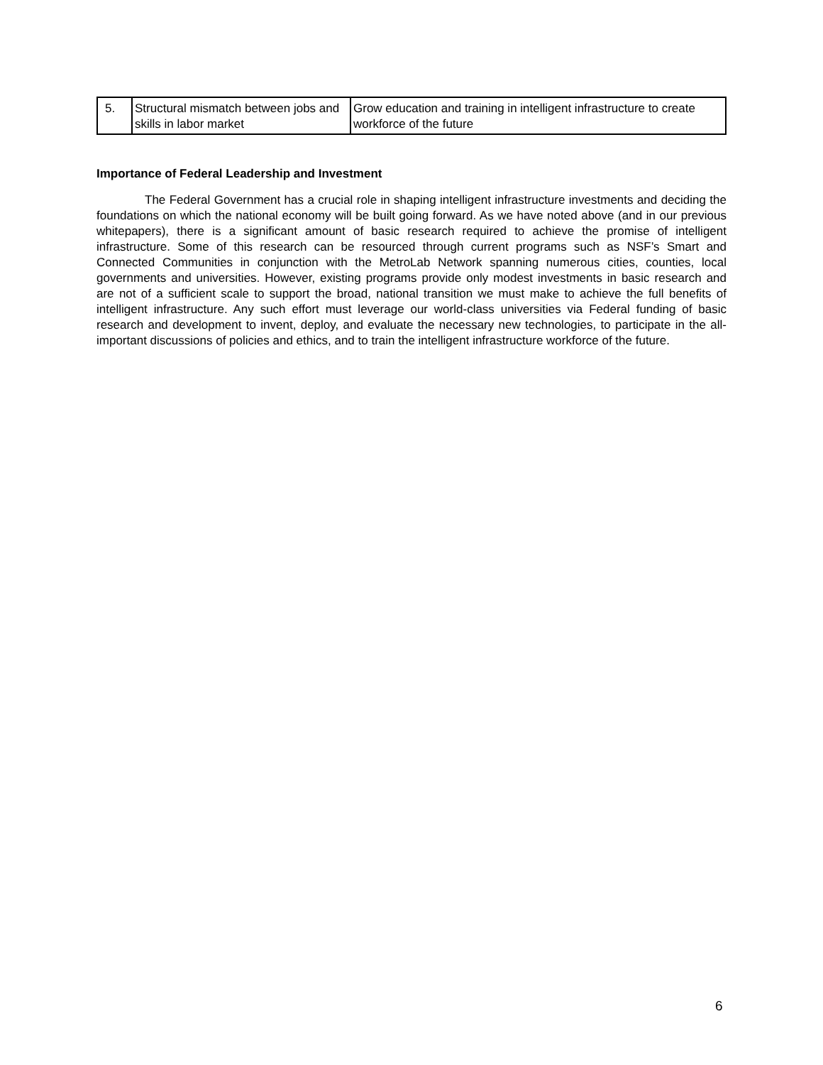| 5. | Structural mismatch between jobs and skills in labor market | Grow education and training in intelligent infrastructure to create workforce of the future |
Importance of Federal Leadership and Investment
The Federal Government has a crucial role in shaping intelligent infrastructure investments and deciding the foundations on which the national economy will be built going forward. As we have noted above (and in our previous whitepapers), there is a significant amount of basic research required to achieve the promise of intelligent infrastructure. Some of this research can be resourced through current programs such as NSF’s Smart and Connected Communities in conjunction with the MetroLab Network spanning numerous cities, counties, local governments and universities. However, existing programs provide only modest investments in basic research and are not of a sufficient scale to support the broad, national transition we must make to achieve the full benefits of intelligent infrastructure. Any such effort must leverage our world-class universities via Federal funding of basic research and development to invent, deploy, and evaluate the necessary new technologies, to participate in the all-important discussions of policies and ethics, and to train the intelligent infrastructure workforce of the future.
6